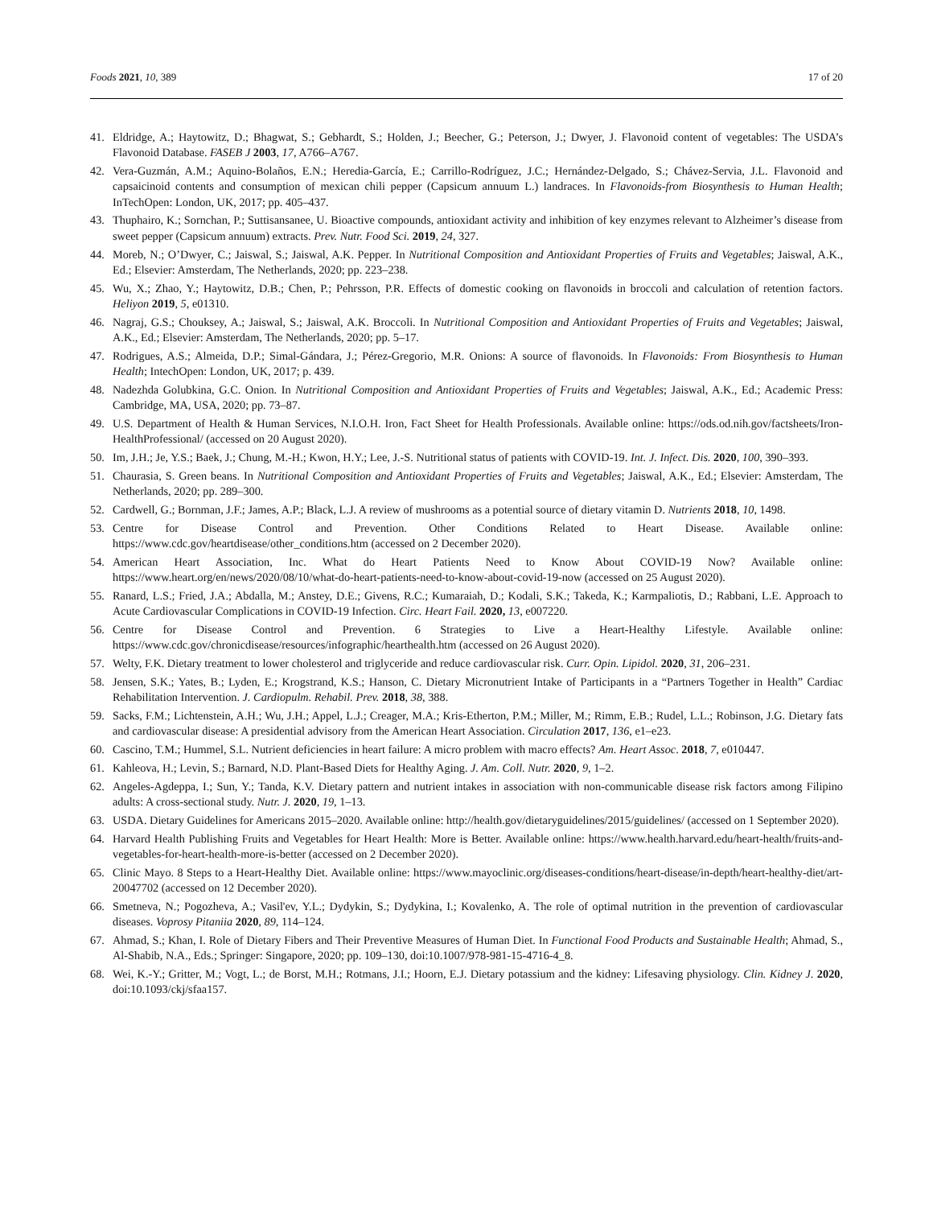Foods 2021, 10, 389 17 of 20
41. Eldridge, A.; Haytowitz, D.; Bhagwat, S.; Gebhardt, S.; Holden, J.; Beecher, G.; Peterson, J.; Dwyer, J. Flavonoid content of vegetables: The USDA’s Flavonoid Database. FASEB J 2003, 17, A766–A767.
42. Vera-Guzmán, A.M.; Aquino-Bolaños, E.N.; Heredia-García, E.; Carrillo-Rodríguez, J.C.; Hernández-Delgado, S.; Chávez-Servia, J.L. Flavonoid and capsaicinoid contents and consumption of mexican chili pepper (Capsicum annuum L.) landraces. In Flavonoids-from Biosynthesis to Human Health; InTechOpen: London, UK, 2017; pp. 405–437.
43. Thuphairo, K.; Sornchan, P.; Suttisansanee, U. Bioactive compounds, antioxidant activity and inhibition of key enzymes relevant to Alzheimer’s disease from sweet pepper (Capsicum annuum) extracts. Prev. Nutr. Food Sci. 2019, 24, 327.
44. Moreb, N.; O’Dwyer, C.; Jaiswal, S.; Jaiswal, A.K. Pepper. In Nutritional Composition and Antioxidant Properties of Fruits and Vegetables; Jaiswal, A.K., Ed.; Elsevier: Amsterdam, The Netherlands, 2020; pp. 223–238.
45. Wu, X.; Zhao, Y.; Haytowitz, D.B.; Chen, P.; Pehrsson, P.R. Effects of domestic cooking on flavonoids in broccoli and calculation of retention factors. Heliyon 2019, 5, e01310.
46. Nagraj, G.S.; Chouksey, A.; Jaiswal, S.; Jaiswal, A.K. Broccoli. In Nutritional Composition and Antioxidant Properties of Fruits and Vegetables; Jaiswal, A.K., Ed.; Elsevier: Amsterdam, The Netherlands, 2020; pp. 5–17.
47. Rodrigues, A.S.; Almeida, D.P.; Simal-Gándara, J.; Pérez-Gregorio, M.R. Onions: A source of flavonoids. In Flavonoids: From Biosynthesis to Human Health; IntechOpen: London, UK, 2017; p. 439.
48. Nadezhda Golubkina, G.C. Onion. In Nutritional Composition and Antioxidant Properties of Fruits and Vegetables; Jaiswal, A.K., Ed.; Academic Press: Cambridge, MA, USA, 2020; pp. 73–87.
49. U.S. Department of Health & Human Services, N.I.O.H. Iron, Fact Sheet for Health Professionals. Available online: https://ods.od.nih.gov/factsheets/Iron-HealthProfessional/ (accessed on 20 August 2020).
50. Im, J.H.; Je, Y.S.; Baek, J.; Chung, M.-H.; Kwon, H.Y.; Lee, J.-S. Nutritional status of patients with COVID-19. Int. J. Infect. Dis. 2020, 100, 390–393.
51. Chaurasia, S. Green beans. In Nutritional Composition and Antioxidant Properties of Fruits and Vegetables; Jaiswal, A.K., Ed.; Elsevier: Amsterdam, The Netherlands, 2020; pp. 289–300.
52. Cardwell, G.; Bornman, J.F.; James, A.P.; Black, L.J. A review of mushrooms as a potential source of dietary vitamin D. Nutrients 2018, 10, 1498.
53. Centre for Disease Control and Prevention. Other Conditions Related to Heart Disease. Available online: https://www.cdc.gov/heartdisease/other_conditions.htm (accessed on 2 December 2020).
54. American Heart Association, Inc. What do Heart Patients Need to Know About COVID-19 Now? Available online: https://www.heart.org/en/news/2020/08/10/what-do-heart-patients-need-to-know-about-covid-19-now (accessed on 25 August 2020).
55. Ranard, L.S.; Fried, J.A.; Abdalla, M.; Anstey, D.E.; Givens, R.C.; Kumaraiah, D.; Kodali, S.K.; Takeda, K.; Karmpaliotis, D.; Rabbani, L.E. Approach to Acute Cardiovascular Complications in COVID-19 Infection. Circ. Heart Fail. 2020, 13, e007220.
56. Centre for Disease Control and Prevention. 6 Strategies to Live a Heart-Healthy Lifestyle. Available online: https://www.cdc.gov/chronicdisease/resources/infographic/hearthealth.htm (accessed on 26 August 2020).
57. Welty, F.K. Dietary treatment to lower cholesterol and triglyceride and reduce cardiovascular risk. Curr. Opin. Lipidol. 2020, 31, 206–231.
58. Jensen, S.K.; Yates, B.; Lyden, E.; Krogstrand, K.S.; Hanson, C. Dietary Micronutrient Intake of Participants in a “Partners Together in Health” Cardiac Rehabilitation Intervention. J. Cardiopulm. Rehabil. Prev. 2018, 38, 388.
59. Sacks, F.M.; Lichtenstein, A.H.; Wu, J.H.; Appel, L.J.; Creager, M.A.; Kris-Etherton, P.M.; Miller, M.; Rimm, E.B.; Rudel, L.L.; Robinson, J.G. Dietary fats and cardiovascular disease: A presidential advisory from the American Heart Association. Circulation 2017, 136, e1–e23.
60. Cascino, T.M.; Hummel, S.L. Nutrient deficiencies in heart failure: A micro problem with macro effects? Am. Heart Assoc. 2018, 7, e010447.
61. Kahleova, H.; Levin, S.; Barnard, N.D. Plant-Based Diets for Healthy Aging. J. Am. Coll. Nutr. 2020, 9, 1–2.
62. Angeles-Agdeppa, I.; Sun, Y.; Tanda, K.V. Dietary pattern and nutrient intakes in association with non-communicable disease risk factors among Filipino adults: A cross-sectional study. Nutr. J. 2020, 19, 1–13.
63. USDA. Dietary Guidelines for Americans 2015–2020. Available online: http://health.gov/dietaryguidelines/2015/guidelines/ (accessed on 1 September 2020).
64. Harvard Health Publishing Fruits and Vegetables for Heart Health: More is Better. Available online: https://www.health.harvard.edu/heart-health/fruits-and-vegetables-for-heart-health-more-is-better (accessed on 2 December 2020).
65. Clinic Mayo. 8 Steps to a Heart-Healthy Diet. Available online: https://www.mayoclinic.org/diseases-conditions/heart-disease/in-depth/heart-healthy-diet/art-20047702 (accessed on 12 December 2020).
66. Smetneva, N.; Pogozheva, A.; Vasil'ev, Y.L.; Dydykin, S.; Dydykina, I.; Kovalenko, A. The role of optimal nutrition in the prevention of cardiovascular diseases. Voprosy Pitaniia 2020, 89, 114–124.
67. Ahmad, S.; Khan, I. Role of Dietary Fibers and Their Preventive Measures of Human Diet. In Functional Food Products and Sustainable Health; Ahmad, S., Al-Shabib, N.A., Eds.; Springer: Singapore, 2020; pp. 109–130, doi:10.1007/978-981-15-4716-4_8.
68. Wei, K.-Y.; Gritter, M.; Vogt, L.; de Borst, M.H.; Rotmans, J.I.; Hoorn, E.J. Dietary potassium and the kidney: Lifesaving physiology. Clin. Kidney J. 2020, doi:10.1093/ckj/sfaa157.